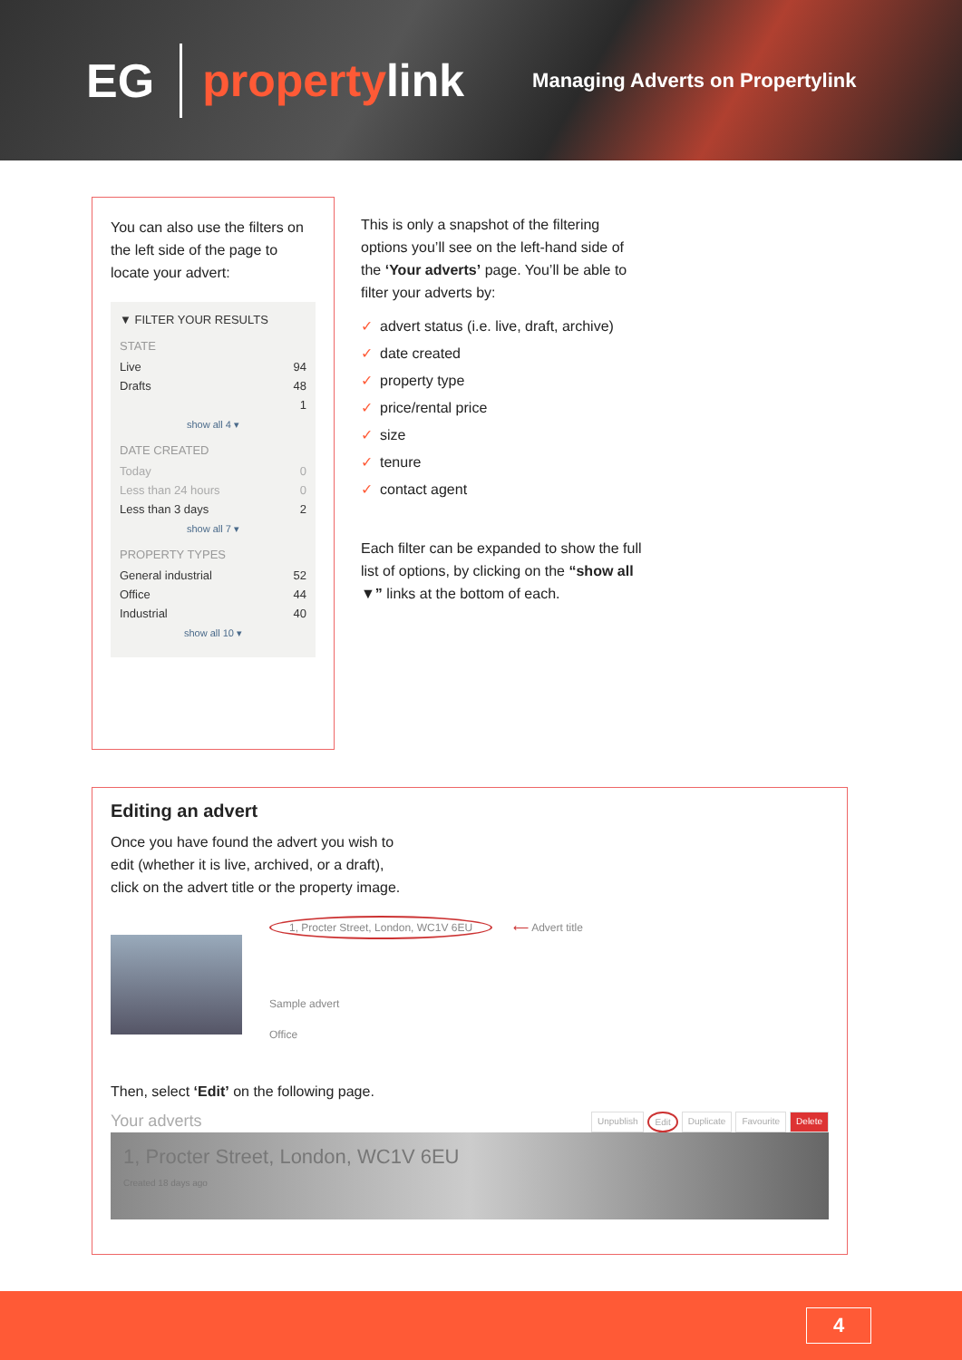EG propertylink Managing Adverts on Propertylink
You can also use the filters on the left side of the page to locate your advert:
▼ FILTER YOUR RESULTS
STATE
Live 94
Drafts 48
1
show all 4 ▾
DATE CREATED
Today 0
Less than 24 hours 0
Less than 3 days 2
show all 7 ▾
PROPERTY TYPES
General industrial 52
Office 44
Industrial 40
show all 10 ▾
This is only a snapshot of the filtering options you’ll see on the left-hand side of the ‘Your adverts’ page. You’ll be able to filter your adverts by:
✓ advert status (i.e. live, draft, archive)
✓ date created
✓ property type
✓ price/rental price
✓ size
✓ tenure
✓ contact agent
Each filter can be expanded to show the full list of options, by clicking on the “show all ▼” links at the bottom of each.
Editing an advert
Once you have found the advert you wish to
edit (whether it is live, archived, or a draft),
click on the advert title or the property image.
1, Procter Street, London, WC1V 6EU ⟵ Advert title
Sample advert
Office
Then, select ‘Edit’ on the following page.
Your adverts
Unpublish Edit Duplicate Favourite Delete
1, Procter Street, London, WC1V 6EU
Created 18 days ago
4